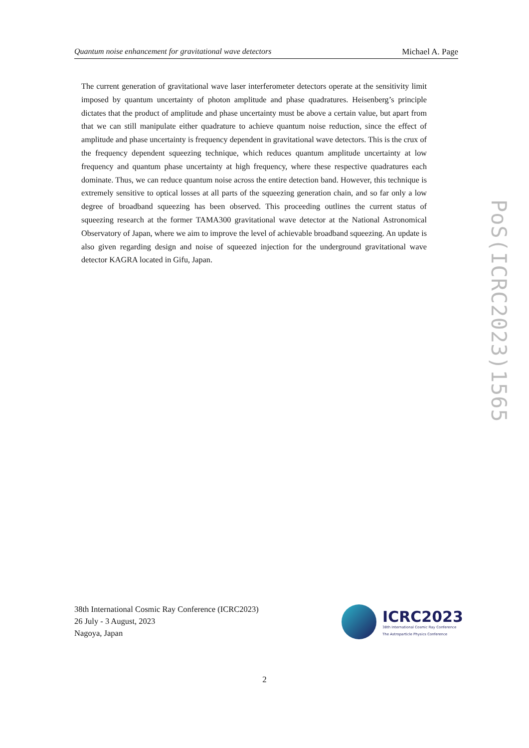Quantum noise enhancement for gravitational wave detectors Michael A. Page
The current generation of gravitational wave laser interferometer detectors operate at the sensitivity limit imposed by quantum uncertainty of photon amplitude and phase quadratures. Heisenberg’s principle dictates that the product of amplitude and phase uncertainty must be above a certain value, but apart from that we can still manipulate either quadrature to achieve quantum noise reduction, since the effect of amplitude and phase uncertainty is frequency dependent in gravitational wave detectors. This is the crux of the frequency dependent squeezing technique, which reduces quantum amplitude uncertainty at low frequency and quantum phase uncertainty at high frequency, where these respective quadratures each dominate. Thus, we can reduce quantum noise across the entire detection band. However, this technique is extremely sensitive to optical losses at all parts of the squeezing generation chain, and so far only a low degree of broadband squeezing has been observed. This proceeding outlines the current status of squeezing research at the former TAMA300 gravitational wave detector at the National Astronomical Observatory of Japan, where we aim to improve the level of achievable broadband squeezing. An update is also given regarding design and noise of squeezed injection for the underground gravitational wave detector KAGRA located in Gifu, Japan.
PoS(ICRC2023)1565
38th International Cosmic Ray Conference (ICRC2023)
26 July - 3 August, 2023
Nagoya, Japan
ICRC2023
38th International Cosmic Ray Conference
The Astroparticle Physics Conference
2